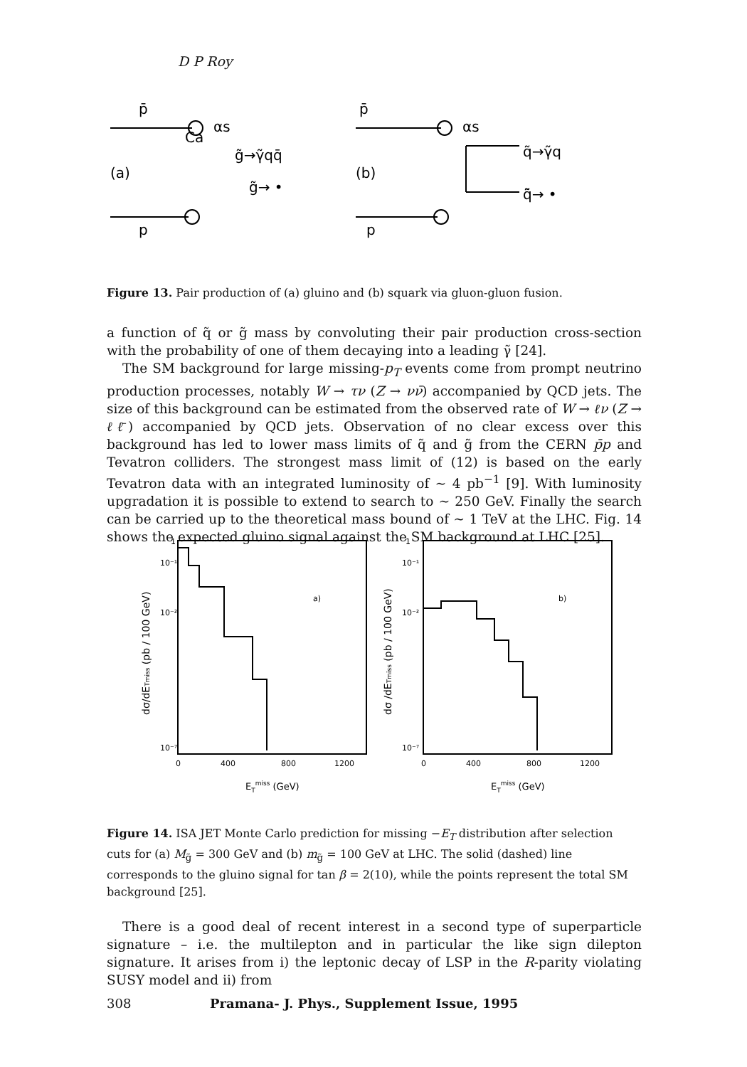D P Roy
p̄
αs
Ca
(a)
g̃→γ̃qq̄
g̃→ •
p
p̄
αs
(b)
q̃→γ̃q
q̃̄→ •
p
Figure 13. Pair production of (a) gluino and (b) squark via gluon-gluon fusion.
a function of q̃ or g̃ mass by convoluting their pair production cross-section with the probability of one of them decaying into a leading γ̃ [24].
The SM background for large missing-p<sub>T</sub> events come from prompt neutrino production processes, notably W → τν (Z → νν̄) accompanied by QCD jets. The size of this background can be estimated from the observed rate of W → ℓν (Z → ℓℓ̄) accompanied by QCD jets. Observation of no clear excess over this background has led to lower mass limits of q̃ and g̃ from the CERN p̄p and Tevatron colliders. The strongest mass limit of (12) is based on the early Tevatron data with an integrated luminosity of ∼ 4 pb<sup>−1</sup> [9]. With luminosity upgradation it is possible to extend to search to ∼ 250 GeV. Finally the search can be carried up to the theoretical mass bound of ∼ 1 TeV at the LHC. Fig. 14 shows the expected gluino signal against the SM background at LHC [25].
1
10⁻¹
10⁻²
10⁻⁷
1
10⁻¹
10⁻²
10⁻⁷
a)
b)
0
400
800
1200
0
400
800
1200
ETmiss (GeV)
ETmiss (GeV)
dσ/dETmiss (pb / 100 GeV)
dσ /dETmiss (pb / 100 GeV)
Figure 14. ISA JET Monte Carlo prediction for missing −E<sub>T</sub> distribution after selection cuts for (a) M<sub>g̃</sub> = 300 GeV and (b) m<sub>g̃</sub> = 100 GeV at LHC. The solid (dashed) line corresponds to the gluino signal for tan β = 2(10), while the points represent the total SM background [25].
There is a good deal of recent interest in a second type of superparticle signature – i.e. the multilepton and in particular the like sign dilepton signature. It arises from i) the leptonic decay of LSP in the R-parity violating SUSY model and ii) from
308 Pramana- J. Phys., Supplement Issue, 1995